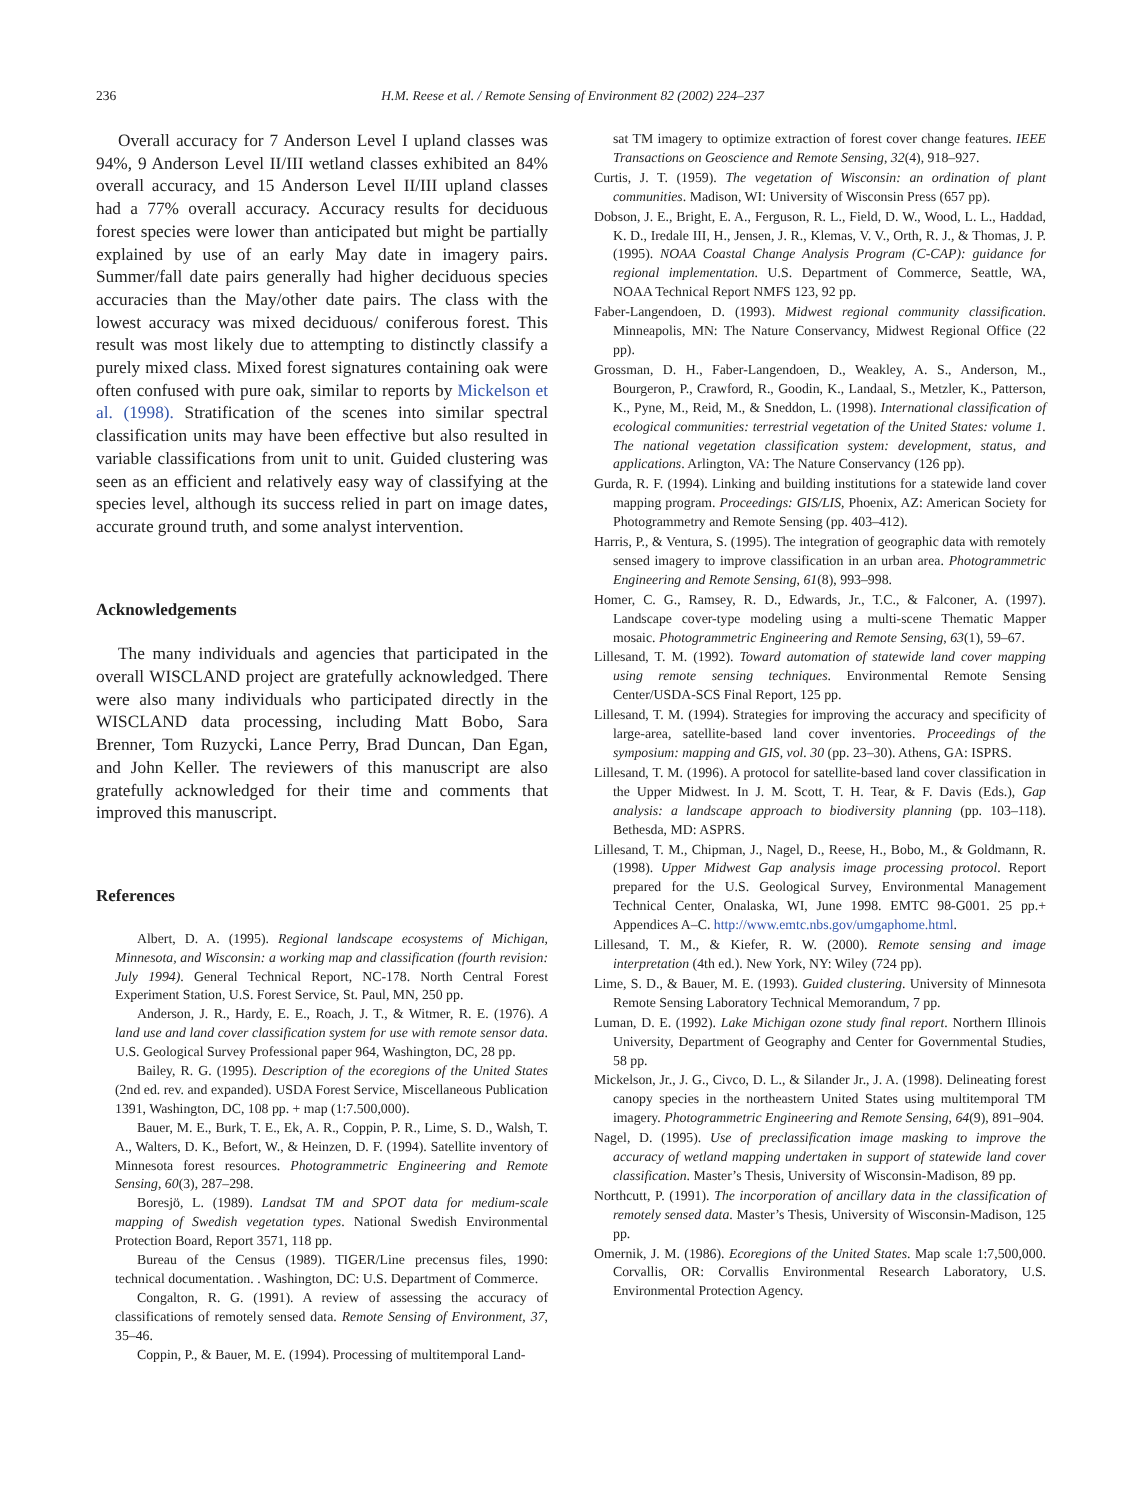236
H.M. Reese et al. / Remote Sensing of Environment 82 (2002) 224–237
Overall accuracy for 7 Anderson Level I upland classes was 94%, 9 Anderson Level II/III wetland classes exhibited an 84% overall accuracy, and 15 Anderson Level II/III upland classes had a 77% overall accuracy. Accuracy results for deciduous forest species were lower than anticipated but might be partially explained by use of an early May date in imagery pairs. Summer/fall date pairs generally had higher deciduous species accuracies than the May/other date pairs. The class with the lowest accuracy was mixed deciduous/ coniferous forest. This result was most likely due to attempting to distinctly classify a purely mixed class. Mixed forest signatures containing oak were often confused with pure oak, similar to reports by Mickelson et al. (1998). Stratification of the scenes into similar spectral classification units may have been effective but also resulted in variable classifications from unit to unit. Guided clustering was seen as an efficient and relatively easy way of classifying at the species level, although its success relied in part on image dates, accurate ground truth, and some analyst intervention.
Acknowledgements
The many individuals and agencies that participated in the overall WISCLAND project are gratefully acknowledged. There were also many individuals who participated directly in the WISCLAND data processing, including Matt Bobo, Sara Brenner, Tom Ruzycki, Lance Perry, Brad Duncan, Dan Egan, and John Keller. The reviewers of this manuscript are also gratefully acknowledged for their time and comments that improved this manuscript.
References
Albert, D. A. (1995). Regional landscape ecosystems of Michigan, Minnesota, and Wisconsin: a working map and classification (fourth revision: July 1994). General Technical Report, NC-178. North Central Forest Experiment Station, U.S. Forest Service, St. Paul, MN, 250 pp.
Anderson, J. R., Hardy, E. E., Roach, J. T., & Witmer, R. E. (1976). A land use and land cover classification system for use with remote sensor data. U.S. Geological Survey Professional paper 964, Washington, DC, 28 pp.
Bailey, R. G. (1995). Description of the ecoregions of the United States (2nd ed. rev. and expanded). USDA Forest Service, Miscellaneous Publication 1391, Washington, DC, 108 pp. + map (1:7.500,000).
Bauer, M. E., Burk, T. E., Ek, A. R., Coppin, P. R., Lime, S. D., Walsh, T. A., Walters, D. K., Befort, W., & Heinzen, D. F. (1994). Satellite inventory of Minnesota forest resources. Photogrammetric Engineering and Remote Sensing, 60(3), 287–298.
Boresjö, L. (1989). Landsat TM and SPOT data for medium-scale mapping of Swedish vegetation types. National Swedish Environmental Protection Board, Report 3571, 118 pp.
Bureau of the Census (1989). TIGER/Line precensus files, 1990: technical documentation. . Washington, DC: U.S. Department of Commerce.
Congalton, R. G. (1991). A review of assessing the accuracy of classifications of remotely sensed data. Remote Sensing of Environment, 37, 35–46.
Coppin, P., & Bauer, M. E. (1994). Processing of multitemporal Land-
sat TM imagery to optimize extraction of forest cover change features. IEEE Transactions on Geoscience and Remote Sensing, 32(4), 918–927.
Curtis, J. T. (1959). The vegetation of Wisconsin: an ordination of plant communities. Madison, WI: University of Wisconsin Press (657 pp).
Dobson, J. E., Bright, E. A., Ferguson, R. L., Field, D. W., Wood, L. L., Haddad, K. D., Iredale III, H., Jensen, J. R., Klemas, V. V., Orth, R. J., & Thomas, J. P. (1995). NOAA Coastal Change Analysis Program (C-CAP): guidance for regional implementation. U.S. Department of Commerce, Seattle, WA, NOAA Technical Report NMFS 123, 92 pp.
Faber-Langendoen, D. (1993). Midwest regional community classification. Minneapolis, MN: The Nature Conservancy, Midwest Regional Office (22 pp).
Grossman, D. H., Faber-Langendoen, D., Weakley, A. S., Anderson, M., Bourgeron, P., Crawford, R., Goodin, K., Landaal, S., Metzler, K., Patterson, K., Pyne, M., Reid, M., & Sneddon, L. (1998). International classification of ecological communities: terrestrial vegetation of the United States: volume 1. The national vegetation classification system: development, status, and applications. Arlington, VA: The Nature Conservancy (126 pp).
Gurda, R. F. (1994). Linking and building institutions for a statewide land cover mapping program. Proceedings: GIS/LIS, Phoenix, AZ: American Society for Photogrammetry and Remote Sensing (pp. 403–412).
Harris, P., & Ventura, S. (1995). The integration of geographic data with remotely sensed imagery to improve classification in an urban area. Photogrammetric Engineering and Remote Sensing, 61(8), 993–998.
Homer, C. G., Ramsey, R. D., Edwards, Jr., T.C., & Falconer, A. (1997). Landscape cover-type modeling using a multi-scene Thematic Mapper mosaic. Photogrammetric Engineering and Remote Sensing, 63(1), 59–67.
Lillesand, T. M. (1992). Toward automation of statewide land cover mapping using remote sensing techniques. Environmental Remote Sensing Center/USDA-SCS Final Report, 125 pp.
Lillesand, T. M. (1994). Strategies for improving the accuracy and specificity of large-area, satellite-based land cover inventories. Proceedings of the symposium: mapping and GIS, vol. 30 (pp. 23–30). Athens, GA: ISPRS.
Lillesand, T. M. (1996). A protocol for satellite-based land cover classification in the Upper Midwest. In J. M. Scott, T. H. Tear, & F. Davis (Eds.), Gap analysis: a landscape approach to biodiversity planning (pp. 103–118). Bethesda, MD: ASPRS.
Lillesand, T. M., Chipman, J., Nagel, D., Reese, H., Bobo, M., & Goldmann, R. (1998). Upper Midwest Gap analysis image processing protocol. Report prepared for the U.S. Geological Survey, Environmental Management Technical Center, Onalaska, WI, June 1998. EMTC 98-G001. 25 pp.+ Appendices A–C. http://www.emtc.nbs.gov/umgaphome.html.
Lillesand, T. M., & Kiefer, R. W. (2000). Remote sensing and image interpretation (4th ed.). New York, NY: Wiley (724 pp).
Lime, S. D., & Bauer, M. E. (1993). Guided clustering. University of Minnesota Remote Sensing Laboratory Technical Memorandum, 7 pp.
Luman, D. E. (1992). Lake Michigan ozone study final report. Northern Illinois University, Department of Geography and Center for Governmental Studies, 58 pp.
Mickelson, Jr., J. G., Civco, D. L., & Silander Jr., J. A. (1998). Delineating forest canopy species in the northeastern United States using multitemporal TM imagery. Photogrammetric Engineering and Remote Sensing, 64(9), 891–904.
Nagel, D. (1995). Use of preclassification image masking to improve the accuracy of wetland mapping undertaken in support of statewide land cover classification. Master’s Thesis, University of Wisconsin-Madison, 89 pp.
Northcutt, P. (1991). The incorporation of ancillary data in the classification of remotely sensed data. Master’s Thesis, University of Wisconsin-Madison, 125 pp.
Omernik, J. M. (1986). Ecoregions of the United States. Map scale 1:7,500,000. Corvallis, OR: Corvallis Environmental Research Laboratory, U.S. Environmental Protection Agency.